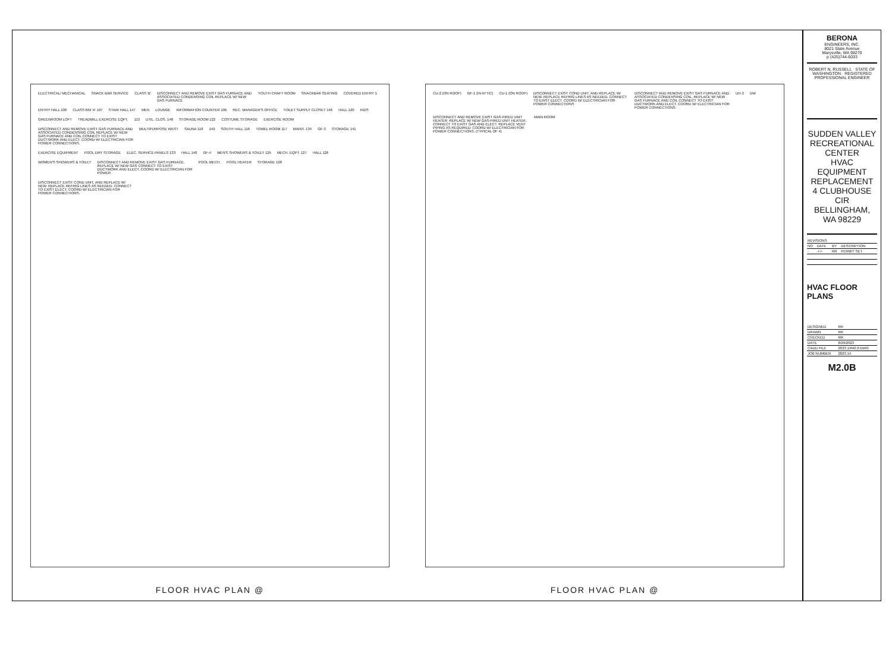ELECTRICAL/ MECHANICAL SNACK BAR SERVICE CLASS 'B' DISCONNECT AND REMOVE EXIST GAS FURNACE AND ASSOCIATED CONDENSING COIL REPLACE W/ NEW GAS FURNACE YOUTH CRAFT ROOM SNACKBAR SEATING COVERED ENTRY 1 ENTRY HALL 100 CLASS RM 'A' 107 STAIR HALL 147 MEN LOUNGE INFORMATION COUNTER 106 REC. MANAGER'S OFFICE TOILET SUPPLY CLOSET 146 HALL 120 KIDS GREENROOM LOFT TREADMILL EXERCISE EQPT. 113 UTIL. CLOS. 148 STORAGE ROOM 122 COSTUME STORAGE EXERCISE ROOM DISCONNECT AND REMOVE EXIST GAS FURNACE AND ASSOCIATED CONDENSING COIL REPLACE W/ NEW GAS FURNACE AND COIL CONNECT TO EXIST DUCTWORK AND ELECT. COORD W/ ELECTRICIAN FOR POWER CONNECTIONS. MULTIPURPOSE WEST SAUNA 118 149 SOUTH HALL 116 TOWEL ROOM 117 MAINT. 134 GF-3 STORAGE 141 EXERCISE EQUIPMENT POOL DRY STORAGE ELEC. SERVICE PANELS 133 HALL 140 GF-4 MEN'S SHOWERS & TOILET 125 MECH. EQPT. 127 HALL 126 WOMEN'S SHOWERS & TOILET DISCONNECT AND REMOVE EXIST GAS FURNACE. REPLACE W/ NEW GAS CONNECT TO EXIST DUCTWORK AND ELECT. COORD W/ ELECTRICIAN FOR POWER POOL MECH. POOL HEATER STORAGE 128 DISCONNECT EXIST COND UNIT, AND REPLACE W/ NEW. REPLACE REFRIG LINES AS NEEDED. CONNECT TO EXIST ELECT. COORD W/ ELECTRICIAN FOR POWER CONNECTIONS.
FLOOR HVAC PLAN @
CU-2 (ON ROOF) GF-1 (IN ATTIC) CU-1 (ON ROOF) DISCONNECT EXIST COND UNIT, AND REPLACE W/ NEW. REPLACE REFRIG LINES AS NEEDED. CONNECT TO EXIST ELECT. COORD W/ ELECTRICIAN FOR POWER CONNECTIONS DISCONNECT AND REMOVE EXIST GAS FURNACE AND ASSOCIATED CONDENSING COIL. REPLACE W/ NEW GAS FURNACE AND COIL CONNECT TO EXIST DUCTWORK AND ELECT. COORD W/ ELECTRICIAN FOR POWER CONNECTIONS. UH-3 DW DISCONNECT AND REMOVE EXIST GAS-FIRED UNIT HEATER; REPLACE W/ NEW GAS-FIRED UNIT HEATER. CONNECT TO EXIST GAS AND ELECT. REPLACE VENT PIPING AS REQUIRED; COORD W/ ELECTRICIAN FOR POWER CONNECTIONS. (TYPICAL OF 4) MAIN ROOM
FLOOR HVAC PLAN @
BERONA
ENGINEERS, INC.
8021 State Avenue
Marysville, WA 98270
p (425)744-6033
ROBERT N. RUSSELL · STATE OF WASHINGTON · REGISTERED PROFESSIONAL ENGINEER
SUDDEN VALLEY
RECREATIONAL CENTER
HVAC EQUIPMENT REPLACEMENT
4 CLUBHOUSE CIR
BELLINGHAM, WA 98229
| REVISIONS | | | |
| --- | --- | --- | --- |
| NO | DATE | BY | DESCRIPTION |
| - | -/-/- | RR | PERMIT SET |
HVAC FLOOR PLANS
| DESIGNED | RR |
| DRAWN | RR |
| CHECKED | RR |
| DATE | 8/29/2023 |
| CADD FILE | 2023.14M2.0.DWG |
| JOB NUMBER | 2023.14 |
M2.0B